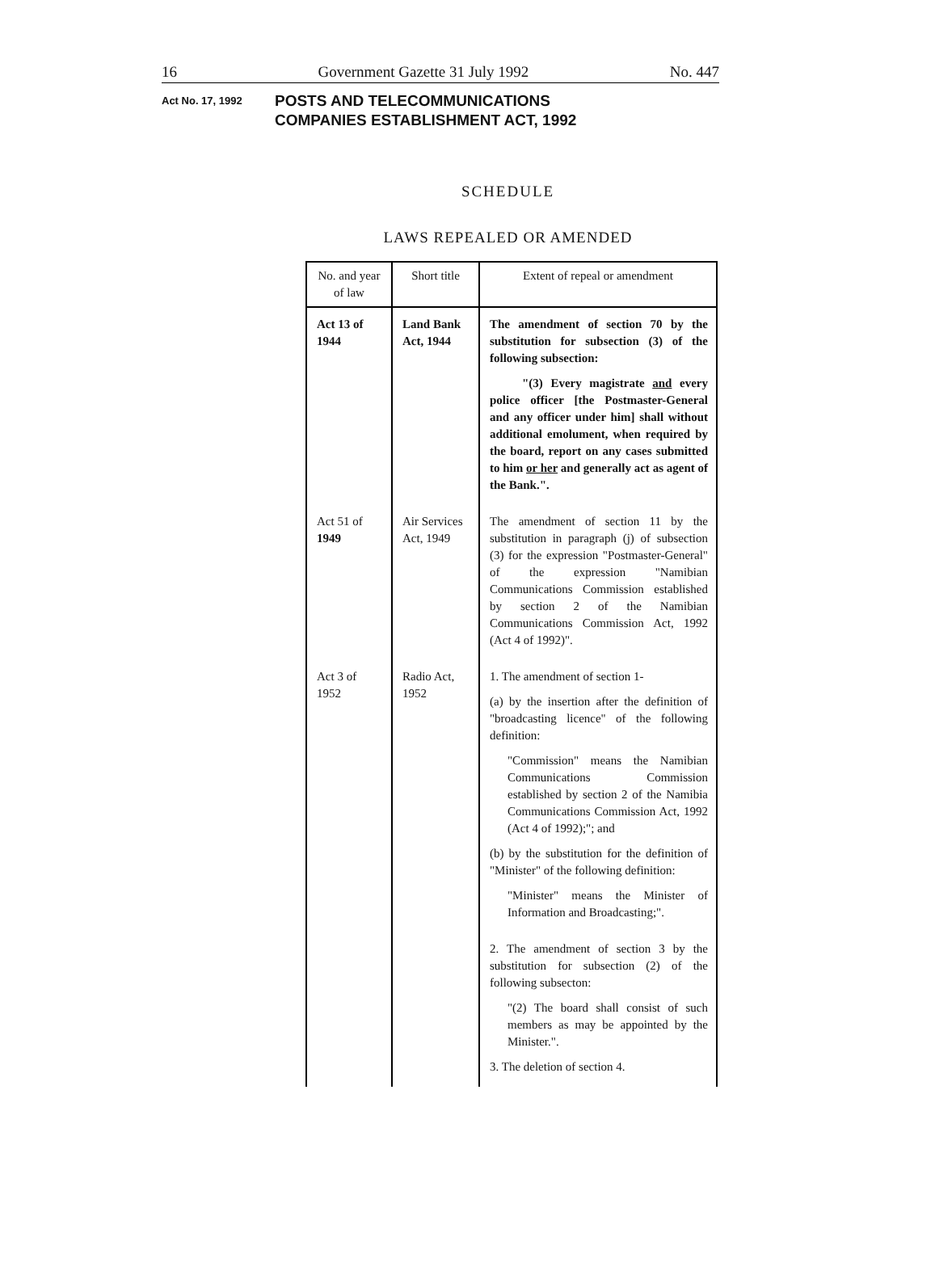16 Government Gazette 31 July 1992 No. 447
Act No. 17, 1992
POSTS AND TELECOMMUNICATIONS
COMPANIES ESTABLISHMENT ACT, 1992
SCHEDULE
LAWS REPEALED OR AMENDED
| No. and year of law | Short title | Extent of repeal or amendment |
| --- | --- | --- |
| Act 13 of 1944 | Land Bank Act, 1944 | The amendment of section 70 by the substitution for subsection (3) of the following subsection: "(3) Every magistrate and every police officer [the Postmaster-General and any officer under him] shall without additional emolument, when required by the board, report on any cases submitted to him or her and generally act as agent of the Bank.". |
| Act 51 of 1949 | Air Services Act, 1949 | The amendment of section 11 by the substitution in paragraph (j) of subsection (3) for the expression "Postmaster-General" of the expression "Namibian Communications Commission established by section 2 of the Namibian Communications Commission Act, 1992 (Act 4 of 1992)". |
| Act 3 of 1952 | Radio Act, 1952 | 1. The amendment of section 1- (a) by the insertion after the definition of "broadcasting licence" of the following definition: "Commission" means the Namibian Communications Commission established by section 2 of the Namibia Communications Commission Act, 1992 (Act 4 of 1992);"; and (b) by the substitution for the definition of "Minister" of the following definition: "Minister" means the Minister of Information and Broadcasting;". 2. The amendment of section 3 by the substitution for subsection (2) of the following subsecton: "(2) The board shall consist of such members as may be appointed by the Minister.". 3. The deletion of section 4. |